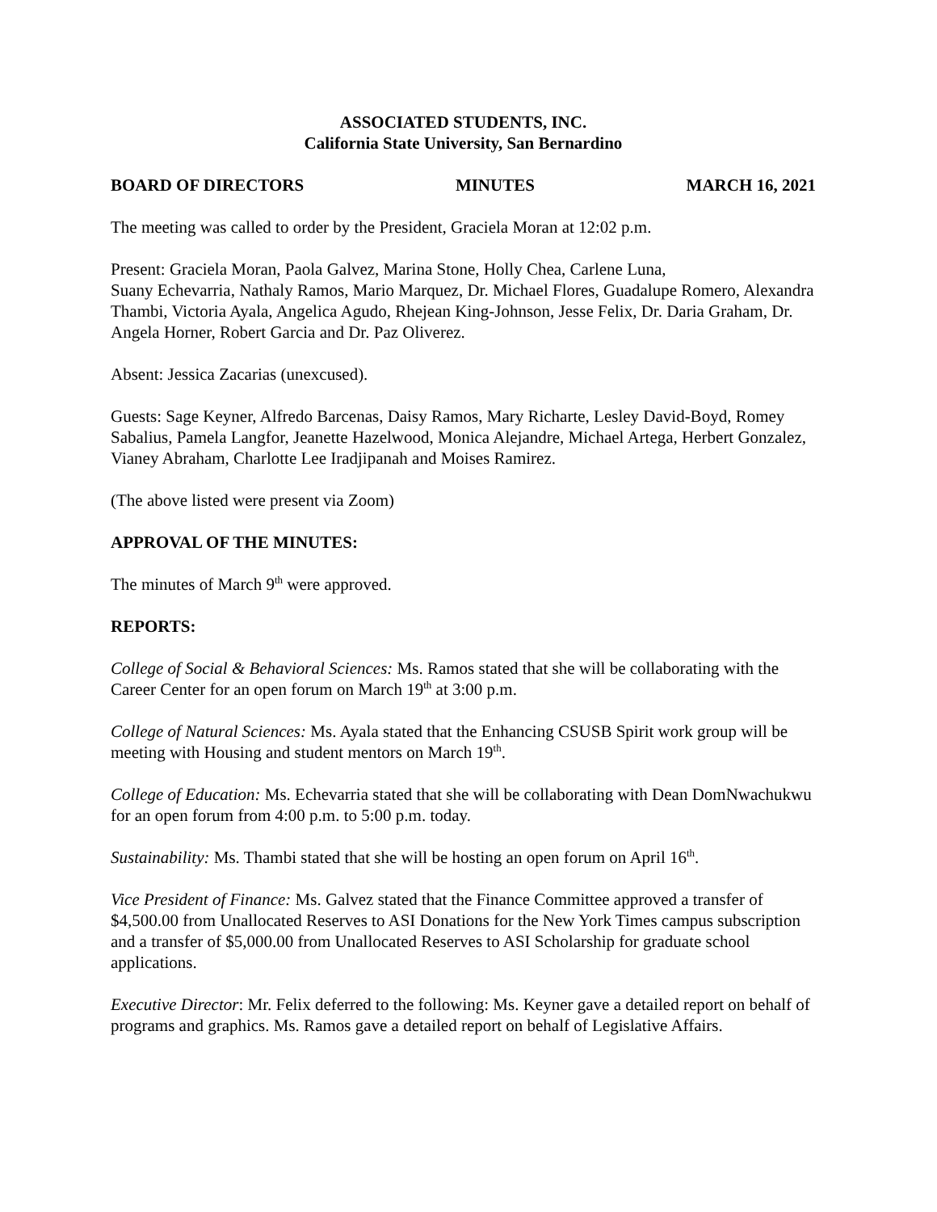ASSOCIATED STUDENTS, INC.
California State University, San Bernardino
BOARD OF DIRECTORS MINUTES MARCH 16, 2021
The meeting was called to order by the President, Graciela Moran at 12:02 p.m.
Present: Graciela Moran, Paola Galvez, Marina Stone, Holly Chea, Carlene Luna,
Suany Echevarria, Nathaly Ramos, Mario Marquez, Dr. Michael Flores, Guadalupe Romero, Alexandra Thambi, Victoria Ayala, Angelica Agudo, Rhejean King-Johnson, Jesse Felix, Dr. Daria Graham, Dr. Angela Horner, Robert Garcia and Dr. Paz Oliverez.
Absent: Jessica Zacarias (unexcused).
Guests: Sage Keyner, Alfredo Barcenas, Daisy Ramos, Mary Richarte, Lesley David-Boyd, Romey Sabalius, Pamela Langfor, Jeanette Hazelwood, Monica Alejandre, Michael Artega, Herbert Gonzalez, Vianey Abraham, Charlotte Lee Iradjipanah and Moises Ramirez.
(The above listed were present via Zoom)
APPROVAL OF THE MINUTES:
The minutes of March 9<sup>th</sup> were approved.
REPORTS:
College of Social & Behavioral Sciences: Ms. Ramos stated that she will be collaborating with the Career Center for an open forum on March 19<sup>th</sup> at 3:00 p.m.
College of Natural Sciences: Ms. Ayala stated that the Enhancing CSUSB Spirit work group will be meeting with Housing and student mentors on March 19<sup>th</sup>.
College of Education: Ms. Echevarria stated that she will be collaborating with Dean DomNwachukwu for an open forum from 4:00 p.m. to 5:00 p.m. today.
Sustainability: Ms. Thambi stated that she will be hosting an open forum on April 16<sup>th</sup>.
Vice President of Finance: Ms. Galvez stated that the Finance Committee approved a transfer of $4,500.00 from Unallocated Reserves to ASI Donations for the New York Times campus subscription and a transfer of $5,000.00 from Unallocated Reserves to ASI Scholarship for graduate school applications.
Executive Director: Mr. Felix deferred to the following: Ms. Keyner gave a detailed report on behalf of programs and graphics. Ms. Ramos gave a detailed report on behalf of Legislative Affairs.